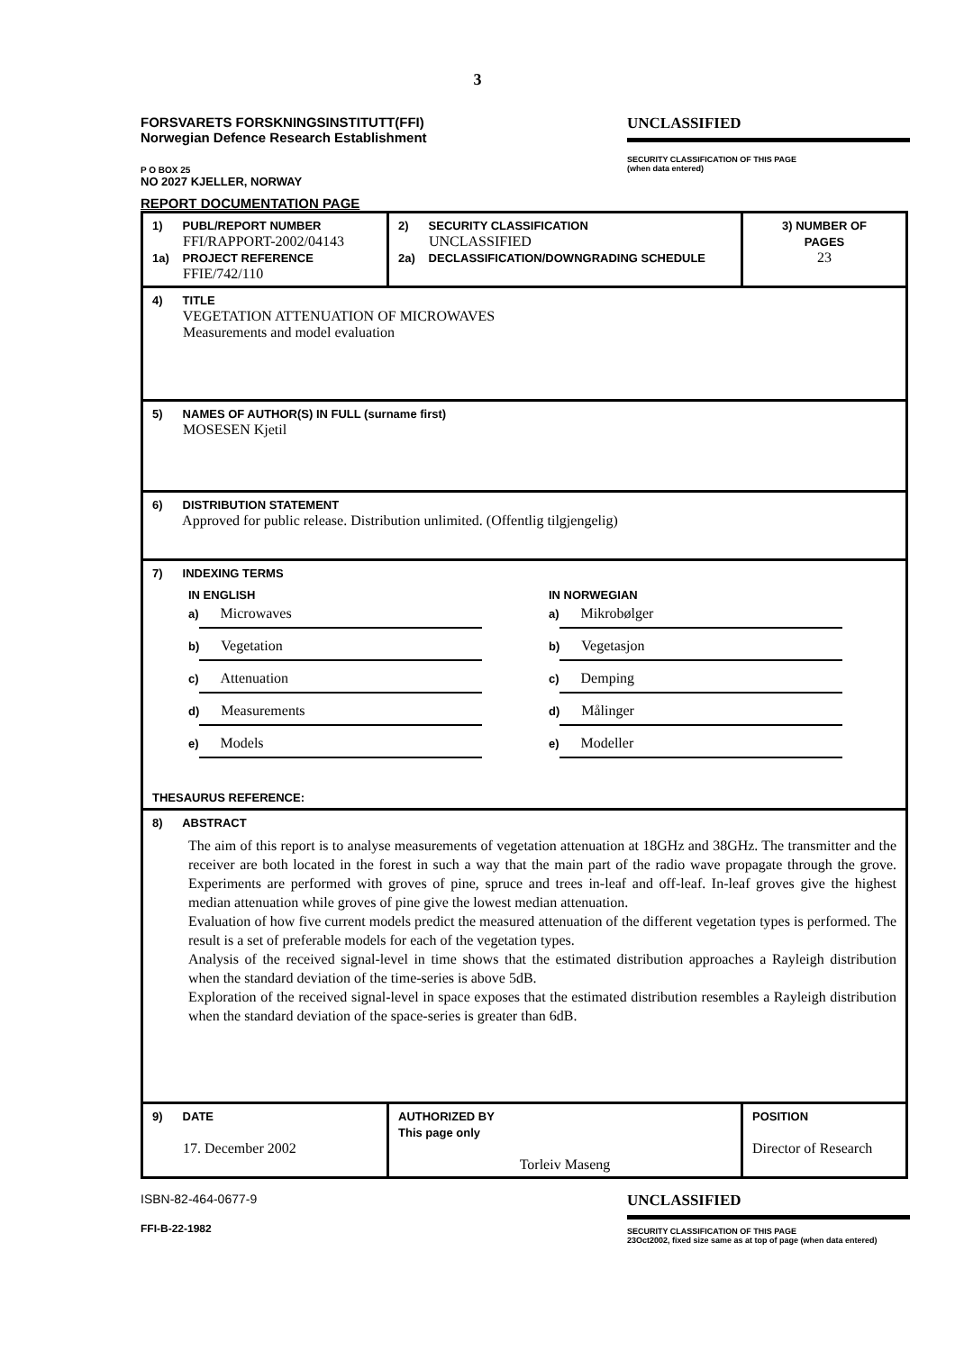3
FORSVARETS FORSKNINGSINSTITUTT(FFI)
Norwegian Defence Research Establishment
P O BOX 25
NO 2027 KJELLER, NORWAY
REPORT DOCUMENTATION PAGE
UNCLASSIFIED
SECURITY CLASSIFICATION OF THIS PAGE
(when data entered)
| 1) PUBL/REPORT NUMBER FFI/RAPPORT-2002/04143 1a) PROJECT REFERENCE FFIE/742/110 | 2) SECURITY CLASSIFICATION UNCLASSIFIED 2a) DECLASSIFICATION/DOWNGRADING SCHEDULE | 3) NUMBER OF PAGES 23 |
| 4) TITLE VEGETATION ATTENUATION OF MICROWAVES Measurements and model evaluation | | |
| 5) NAMES OF AUTHOR(S) IN FULL (surname first) MOSESEN Kjetil | | |
| 6) DISTRIBUTION STATEMENT Approved for public release. Distribution unlimited. (Offentlig tilgjengelig) | | |
| 7) INDEXING TERMS IN ENGLISH a) Microwaves b) Vegetation c) Attenuation d) Measurements e) Models IN NORWEGIAN a) Mikrobølger b) Vegetasjon c) Demping d) Målinger e) Modeller THESAURUS REFERENCE: | | |
| 8) ABSTRACT The aim of this report is to analyse measurements of vegetation attenuation at 18GHz and 38GHz. The transmitter and the receiver are both located in the forest in such a way that the main part of the radio wave propagate through the grove. Experiments are performed with groves of pine, spruce and trees in-leaf and off-leaf. In-leaf groves give the highest median attenuation while groves of pine give the lowest median attenuation. Evaluation of how five current models predict the measured attenuation of the different vegetation types is performed. The result is a set of preferable models for each of the vegetation types. Analysis of the received signal-level in time shows that the estimated distribution approaches a Rayleigh distribution when the standard deviation of the time-series is above 5dB. Exploration of the received signal-level in space exposes that the estimated distribution resembles a Rayleigh distribution when the standard deviation of the space-series is greater than 6dB. | | |
| 9) DATE 17. December 2002 | AUTHORIZED BY This page only Torleiv Maseng | POSITION Director of Research |
ISBN-82-464-0677-9
FFI-B-22-1982
UNCLASSIFIED
SECURITY CLASSIFICATION OF THIS PAGE
23Oct2002, fixed size same as at top of page (when data entered)